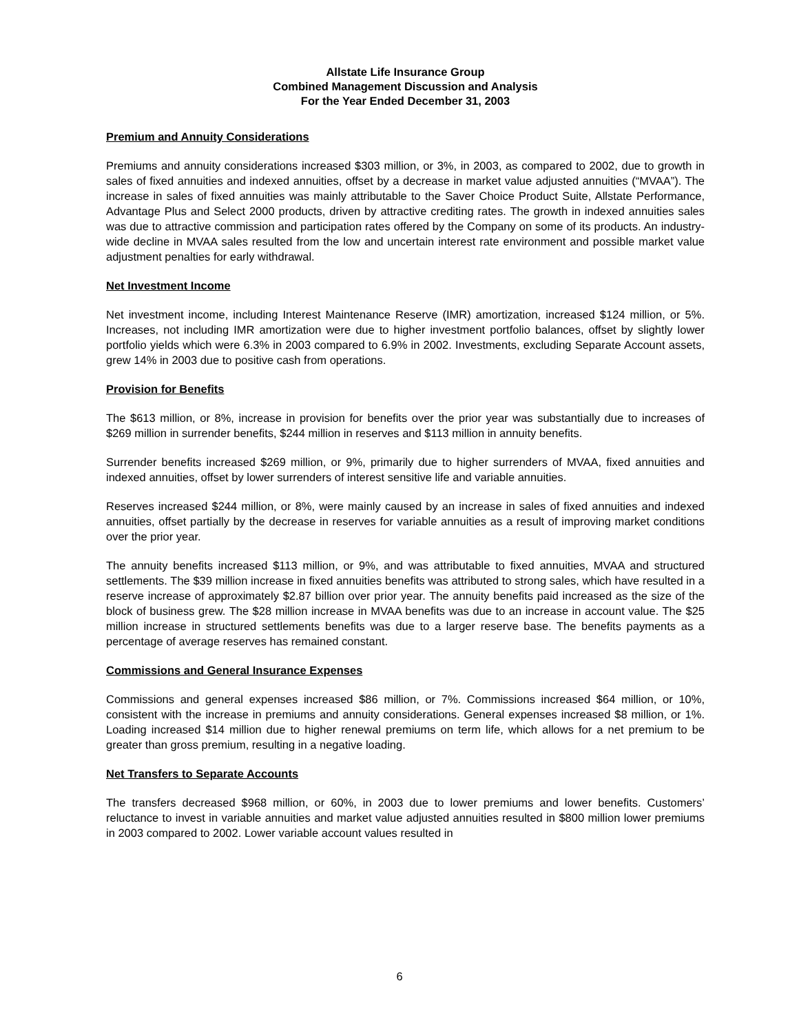Allstate Life Insurance Group
Combined Management Discussion and Analysis
For the Year Ended December 31, 2003
Premium and Annuity Considerations
Premiums and annuity considerations increased $303 million, or 3%, in 2003, as compared to 2002, due to growth in sales of fixed annuities and indexed annuities, offset by a decrease in market value adjusted annuities (“MVAA”). The increase in sales of fixed annuities was mainly attributable to the Saver Choice Product Suite, Allstate Performance, Advantage Plus and Select 2000 products, driven by attractive crediting rates. The growth in indexed annuities sales was due to attractive commission and participation rates offered by the Company on some of its products. An industry-wide decline in MVAA sales resulted from the low and uncertain interest rate environment and possible market value adjustment penalties for early withdrawal.
Net Investment Income
Net investment income, including Interest Maintenance Reserve (IMR) amortization, increased $124 million, or 5%. Increases, not including IMR amortization were due to higher investment portfolio balances, offset by slightly lower portfolio yields which were 6.3% in 2003 compared to 6.9% in 2002. Investments, excluding Separate Account assets, grew 14% in 2003 due to positive cash from operations.
Provision for Benefits
The $613 million, or 8%, increase in provision for benefits over the prior year was substantially due to increases of $269 million in surrender benefits, $244 million in reserves and $113 million in annuity benefits.
Surrender benefits increased $269 million, or 9%, primarily due to higher surrenders of MVAA, fixed annuities and indexed annuities, offset by lower surrenders of interest sensitive life and variable annuities.
Reserves increased $244 million, or 8%, were mainly caused by an increase in sales of fixed annuities and indexed annuities, offset partially by the decrease in reserves for variable annuities as a result of improving market conditions over the prior year.
The annuity benefits increased $113 million, or 9%, and was attributable to fixed annuities, MVAA and structured settlements. The $39 million increase in fixed annuities benefits was attributed to strong sales, which have resulted in a reserve increase of approximately $2.87 billion over prior year. The annuity benefits paid increased as the size of the block of business grew. The $28 million increase in MVAA benefits was due to an increase in account value. The $25 million increase in structured settlements benefits was due to a larger reserve base. The benefits payments as a percentage of average reserves has remained constant.
Commissions and General Insurance Expenses
Commissions and general expenses increased $86 million, or 7%. Commissions increased $64 million, or 10%, consistent with the increase in premiums and annuity considerations. General expenses increased $8 million, or 1%. Loading increased $14 million due to higher renewal premiums on term life, which allows for a net premium to be greater than gross premium, resulting in a negative loading.
Net Transfers to Separate Accounts
The transfers decreased $968 million, or 60%, in 2003 due to lower premiums and lower benefits. Customers’ reluctance to invest in variable annuities and market value adjusted annuities resulted in $800 million lower premiums in 2003 compared to 2002. Lower variable account values resulted in
6